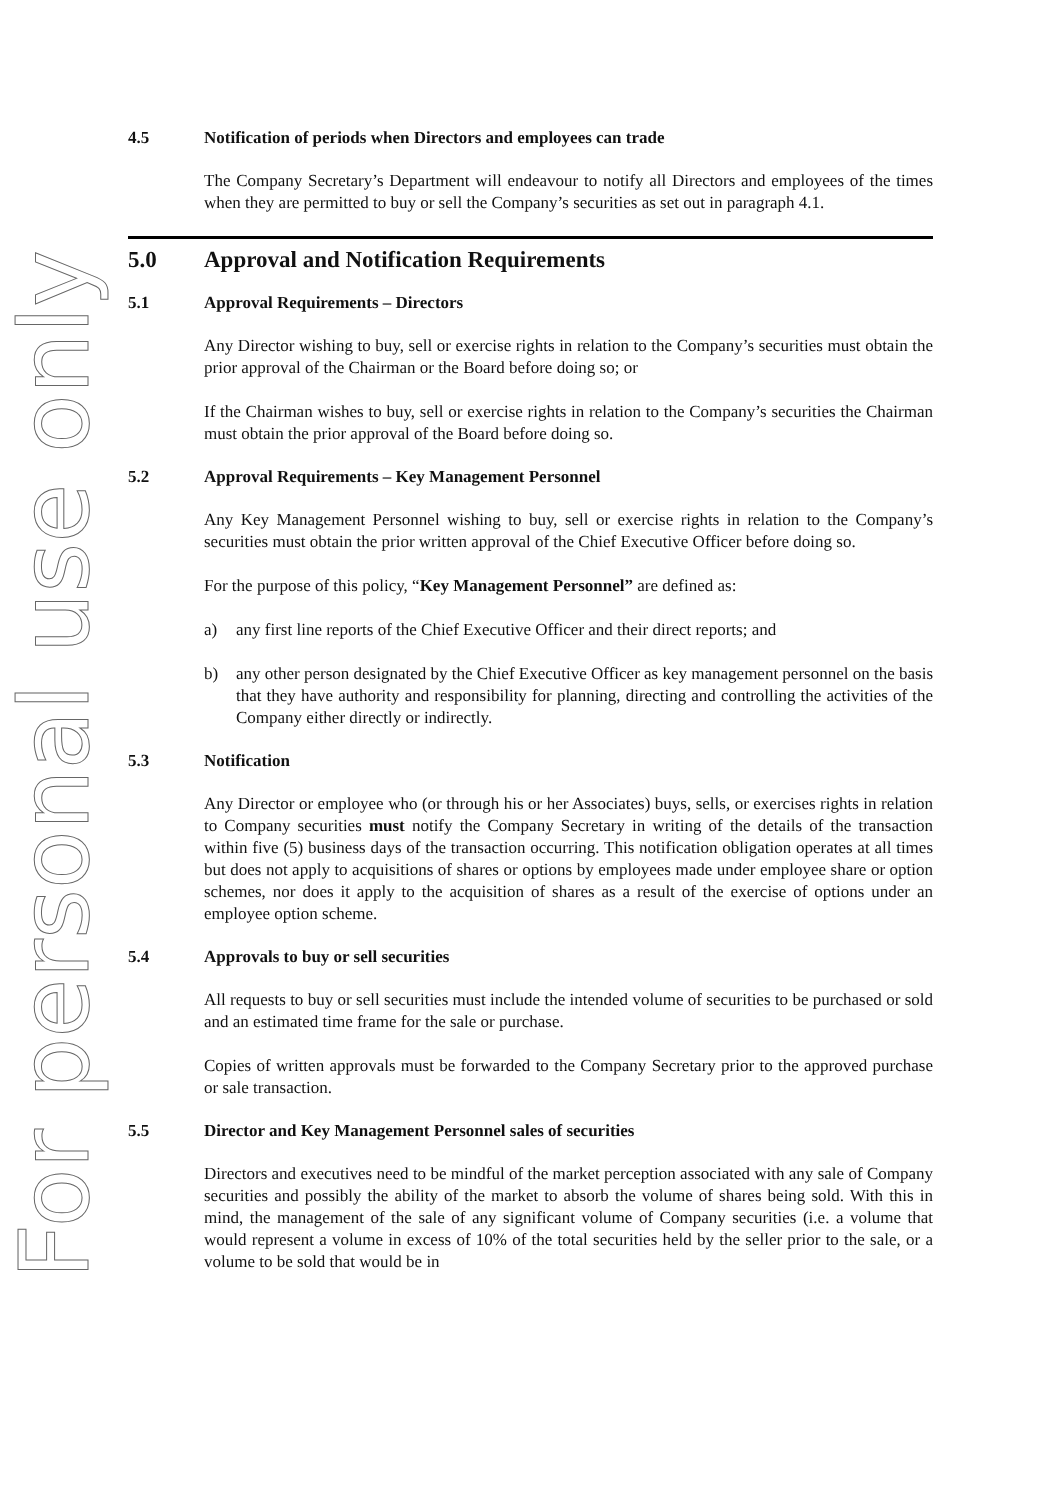For personal use only
4.5 Notification of periods when Directors and employees can trade
The Company Secretary’s Department will endeavour to notify all Directors and employees of the times when they are permitted to buy or sell the Company’s securities as set out in paragraph 4.1.
5.0 Approval and Notification Requirements
5.1 Approval Requirements – Directors
Any Director wishing to buy, sell or exercise rights in relation to the Company’s securities must obtain the prior approval of the Chairman or the Board before doing so; or
If the Chairman wishes to buy, sell or exercise rights in relation to the Company’s securities the Chairman must obtain the prior approval of the Board before doing so.
5.2 Approval Requirements – Key Management Personnel
Any Key Management Personnel wishing to buy, sell or exercise rights in relation to the Company’s securities must obtain the prior written approval of the Chief Executive Officer before doing so.
For the purpose of this policy, “Key Management Personnel” are defined as:
a) any first line reports of the Chief Executive Officer and their direct reports; and
b) any other person designated by the Chief Executive Officer as key management personnel on the basis that they have authority and responsibility for planning, directing and controlling the activities of the Company either directly or indirectly.
5.3 Notification
Any Director or employee who (or through his or her Associates) buys, sells, or exercises rights in relation to Company securities must notify the Company Secretary in writing of the details of the transaction within five (5) business days of the transaction occurring. This notification obligation operates at all times but does not apply to acquisitions of shares or options by employees made under employee share or option schemes, nor does it apply to the acquisition of shares as a result of the exercise of options under an employee option scheme.
5.4 Approvals to buy or sell securities
All requests to buy or sell securities must include the intended volume of securities to be purchased or sold and an estimated time frame for the sale or purchase.
Copies of written approvals must be forwarded to the Company Secretary prior to the approved purchase or sale transaction.
5.5 Director and Key Management Personnel sales of securities
Directors and executives need to be mindful of the market perception associated with any sale of Company securities and possibly the ability of the market to absorb the volume of shares being sold. With this in mind, the management of the sale of any significant volume of Company securities (i.e. a volume that would represent a volume in excess of 10% of the total securities held by the seller prior to the sale, or a volume to be sold that would be in